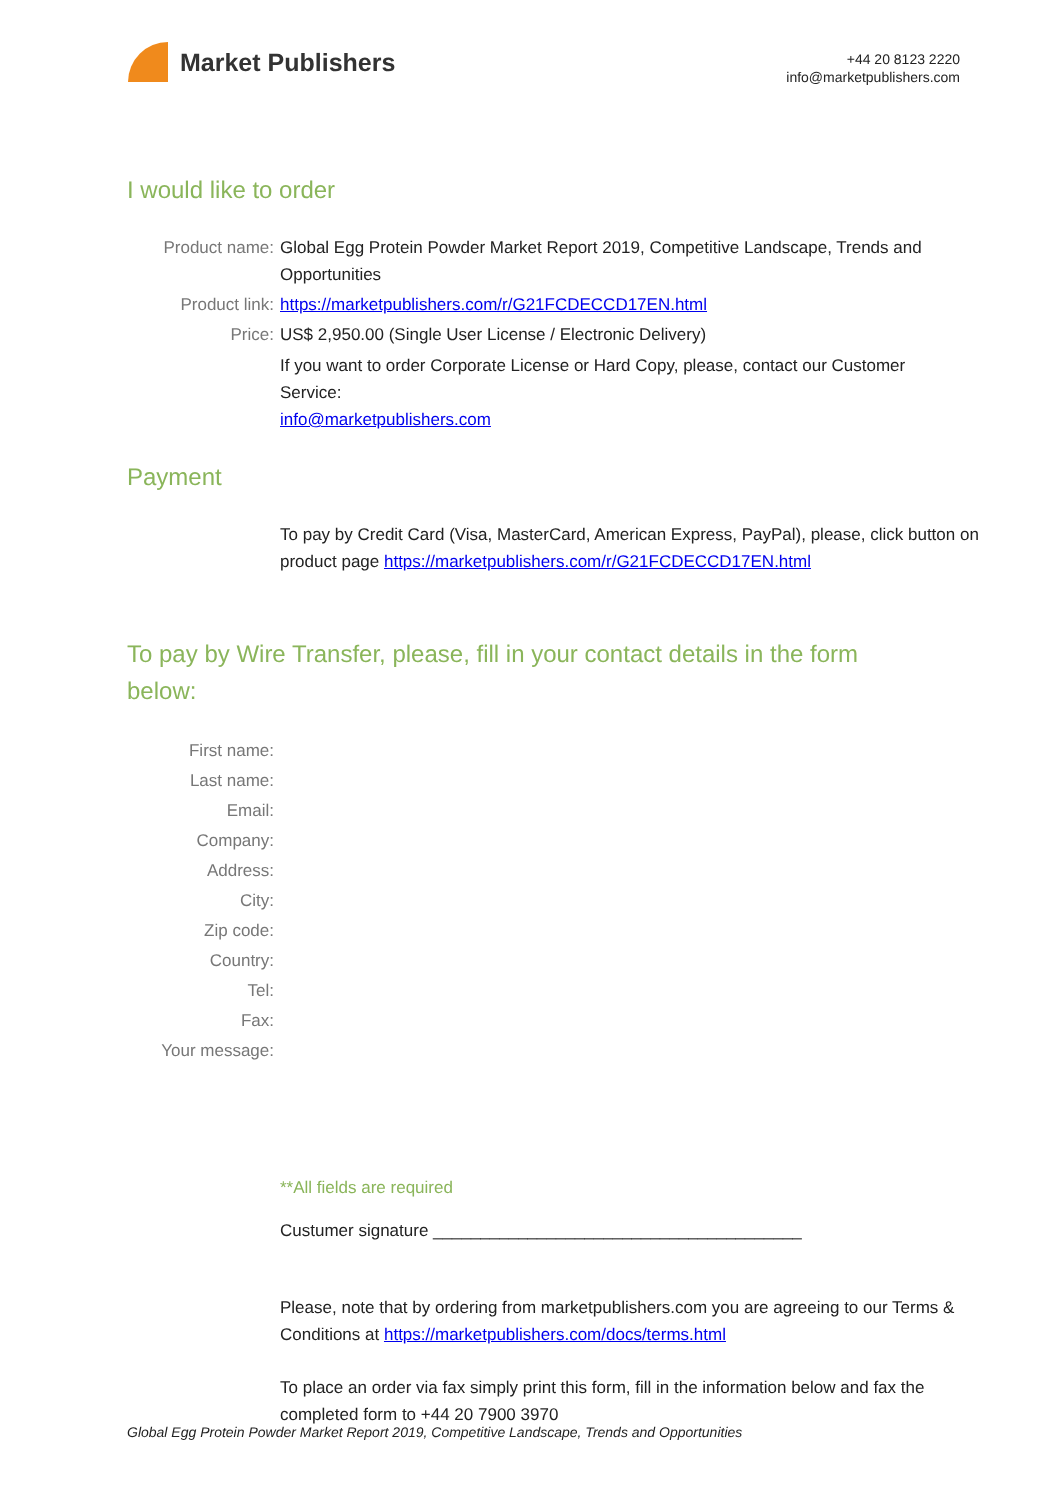Market Publishers
+44 20 8123 2220
info@marketpublishers.com
I would like to order
Product name: Global Egg Protein Powder Market Report 2019, Competitive Landscape, Trends and Opportunities
Product link: https://marketpublishers.com/r/G21FCDECCD17EN.html
Price: US$ 2,950.00 (Single User License / Electronic Delivery)
If you want to order Corporate License or Hard Copy, please, contact our Customer Service:
info@marketpublishers.com
Payment
To pay by Credit Card (Visa, MasterCard, American Express, PayPal), please, click button on product page https://marketpublishers.com/r/G21FCDECCD17EN.html
To pay by Wire Transfer, please, fill in your contact details in the form below:
First name:
Last name:
Email:
Company:
Address:
City:
Zip code:
Country:
Tel:
Fax:
Your message:
**All fields are required
Custumer signature _______________________________________
Please, note that by ordering from marketpublishers.com you are agreeing to our Terms & Conditions at https://marketpublishers.com/docs/terms.html
To place an order via fax simply print this form, fill in the information below and fax the completed form to +44 20 7900 3970
Global Egg Protein Powder Market Report 2019, Competitive Landscape, Trends and Opportunities